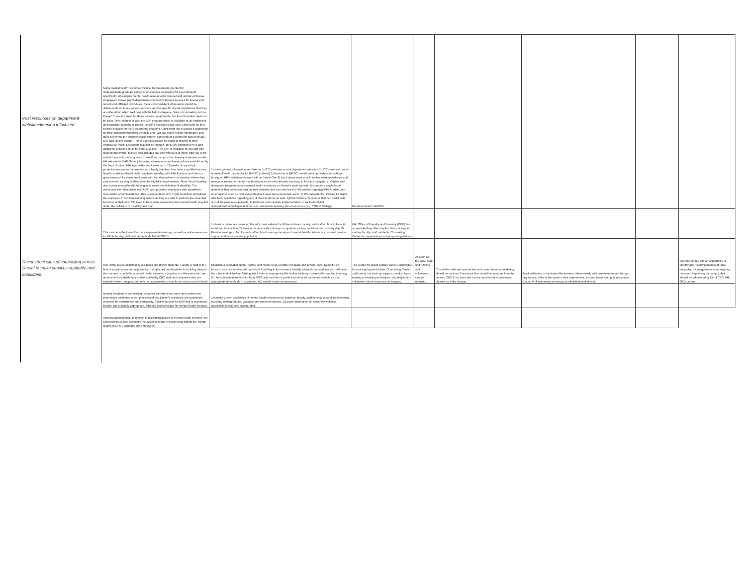| Post resources on department websites/keeping it focused | Some mental health resources include the Counseling Center for undergraduate/graduate students, on-campus counseling for med students specifically, off-campus mental health resources for insured and uninsured Drexel employees, Drexel psych department community therapy services for Drexel and non-Drexel affiliated individuals. Clear and consistent information should be delivered about these various services and the specific Drexel populations that they are offered for, which well help with the below category- "silos of counseling across Drexel" There is a need for these various departments, but the information needs to be clear. One resource is also the EAP program which is available to all employees and graduate students at Drexel. Lincoln Financial Group uses ComPsych as their service provider for the 5 counseling sessions. ComPsych has released a statement for their own commitment to Diversity and I will say that is it quite informative and does seem that the employee/grad student can request a counselor based on age, sex, race and/or culture. This is a great resource for depts to provide to their employees. While 5 sessions may not be enough, these are completely free and additional sessions could be done at a cost. The EAP is available to you and your dependents which I believe also includes any one who lives at home with you (I will verify) If possible, we may want to see if we can post the diversity statement on the HR website for EAP. Some job-protected resources are leave policies established by the Dept of Labor. FMLA provides employees up to 12-weeks of unpaid job protection to care for themselves, or a family member, who have a qualified serious health condition. Mental health has been trending with FMLA claims and this is a great resource for those employees who find themselves in a situation where they cannot work, so long as they meet the eligibility requirements. Short-Term Disability also covers mental health so long as it meets the definition of disability. The Americans with Disabilities Act (ADA) also provides employees with disabilities reasonable accommodations. This is also another form of job protection and allows the employee to continue working so lons as they are able to perform the essential functions of their jobs. We need to have more awareness that mental health may fall under the definition of disability and that | 1) Have general information and links to DUCC's website across department websites (DUCC's website has list of mental health resources for BIPOC students) 2) Have list of BIPOC mental health providers for staff and faculty on HR's website/employee tab on Drexel One 3) Each department should review existing websites and resources to ensure mental health resources are user-friendly and easy to find and navigate. 4) Outline and distinguish between various mental health resources on Drexel's main website. 5) compile a single list of resources that depts can post on their websites that can also lead to HR policies regarding FMLA, ADA, and other options such as Non-FMLA Medical Leave and a Personal Leave. 6) We can establish training for depts who have questions regarding any of the info above as well. 7)Post contacts on campus that can assist with any of the resources available. 8) Evaluate and consider implementation of wellness digital applications/technologies that can also streamline learning about resources (e.g. YOU at College) | Per department, HR/OED | | | | | |
| Deconstruct silos of counseling across Drexel to make services equitable and consistent. | This can be in the form of formal campus-wide trainings, as well as online resources for White faculty, staff, and students (MANDATORY!) | 1) Provide online resources on Drexel's main website for White students, faculty, and staff on how to be anti-racist and take action. 2) Provide campus-wide trainings on systemic racism, racial trauma, and allyship. 3) Provide trainings to faculty and staff on how to recognize signs of mental health distress or crisis and provide support in diverse student population. | HR, Office of Equality and Diversity (OED) lists on website they offers implicit bias trainings to various faculty, staff, students, Counseling Center for presentations on recognizing distress | | | | | |
| | One of the needs identified by our Black and Brown students, Faculty & Staff is the lack of a safe space and opportunity to simply talk out whatever is troubling them in the moment. It could be a mental health concern, a reaction to a life event, etc. We recommend establishing a Hotline staffed by CBC staff and volunteers who are trained to listen, support, and refer as appropriate so that those voices can be heard. | Establish a dedicated phone 'hotline' and market it as a hotline for Black and Brown F/S/S. Describe it's function as a resource to talk out what's troubling in the moment, identify where it's housed and who will be on the other end of the line. Distinguish it from an emergency MH hotline (although those calls may find their way in). Recruit volunteers of color from F/S/S and tool them up with info about all resources availble so that appropriate referrals (MH, academic, etc) can be made as necessary. | The Center for Black Culture will be responsible for maintaining the Hotline. Counseling Center staff can act as back up support, conduct basic training in listening techniques, and help inform volunteers about resources on campus. | As soon as the CBC is up and running and volunteers can be recruited. | Cost of the dedicated phone line and costs related to marketing should be minimal. The phone line should be separate from the general CBC lin so that calls can be transferred to volunteers' phones as shifts change. | Track utilization to evaluate effectiveness. Meet weekly with volunteers to talk through any issues, kinks in the system, their experiences, etc and tweak set up as necessary (hours, # of volunteers necessary at identified peak times). | | Use this source and an opportunity to identify any recurring themes of racial inequality, microaggressions, or anything untoward happening on campus that should be addressed by Dir of CBC, HR, OED, admin. |
| | Identify locations of counselling resources and who they serve and confirm this information continues to be up dated and that Drexel's resources are continually reviewed for consistency and equitability. Solidify process for EAP that is accessible, flexible and culturally appropriate. Address cost/coverage for mental health services. | 1)Assess current availability of mental health resources for students, faculty, staff in every area of the university, including undergraduate, graduate, professional schools. 2)Locate information on university websites accessible to students, faculty, staff. | | | | | | |
| | Acknowlegement that, in addition to facilitating access to mental health services, the University must also dismantle the systemic forms of racism that impact the mental health of BIPOC students and employees. | | | | | | | |